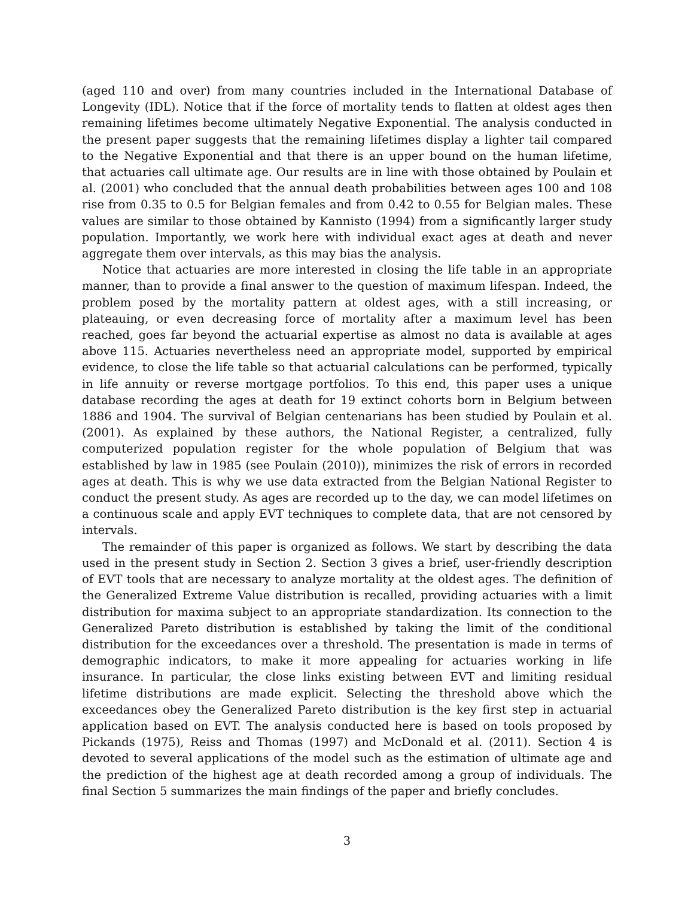(aged 110 and over) from many countries included in the International Database of Longevity (IDL). Notice that if the force of mortality tends to flatten at oldest ages then remaining lifetimes become ultimately Negative Exponential. The analysis conducted in the present paper suggests that the remaining lifetimes display a lighter tail compared to the Negative Exponential and that there is an upper bound on the human lifetime, that actuaries call ultimate age. Our results are in line with those obtained by Poulain et al. (2001) who concluded that the annual death probabilities between ages 100 and 108 rise from 0.35 to 0.5 for Belgian females and from 0.42 to 0.55 for Belgian males. These values are similar to those obtained by Kannisto (1994) from a significantly larger study population. Importantly, we work here with individual exact ages at death and never aggregate them over intervals, as this may bias the analysis.
Notice that actuaries are more interested in closing the life table in an appropriate manner, than to provide a final answer to the question of maximum lifespan. Indeed, the problem posed by the mortality pattern at oldest ages, with a still increasing, or plateauing, or even decreasing force of mortality after a maximum level has been reached, goes far beyond the actuarial expertise as almost no data is available at ages above 115. Actuaries nevertheless need an appropriate model, supported by empirical evidence, to close the life table so that actuarial calculations can be performed, typically in life annuity or reverse mortgage portfolios. To this end, this paper uses a unique database recording the ages at death for 19 extinct cohorts born in Belgium between 1886 and 1904. The survival of Belgian centenarians has been studied by Poulain et al. (2001). As explained by these authors, the National Register, a centralized, fully computerized population register for the whole population of Belgium that was established by law in 1985 (see Poulain (2010)), minimizes the risk of errors in recorded ages at death. This is why we use data extracted from the Belgian National Register to conduct the present study. As ages are recorded up to the day, we can model lifetimes on a continuous scale and apply EVT techniques to complete data, that are not censored by intervals.
The remainder of this paper is organized as follows. We start by describing the data used in the present study in Section 2. Section 3 gives a brief, user-friendly description of EVT tools that are necessary to analyze mortality at the oldest ages. The definition of the Generalized Extreme Value distribution is recalled, providing actuaries with a limit distribution for maxima subject to an appropriate standardization. Its connection to the Generalized Pareto distribution is established by taking the limit of the conditional distribution for the exceedances over a threshold. The presentation is made in terms of demographic indicators, to make it more appealing for actuaries working in life insurance. In particular, the close links existing between EVT and limiting residual lifetime distributions are made explicit. Selecting the threshold above which the exceedances obey the Generalized Pareto distribution is the key first step in actuarial application based on EVT. The analysis conducted here is based on tools proposed by Pickands (1975), Reiss and Thomas (1997) and McDonald et al. (2011). Section 4 is devoted to several applications of the model such as the estimation of ultimate age and the prediction of the highest age at death recorded among a group of individuals. The final Section 5 summarizes the main findings of the paper and briefly concludes.
3